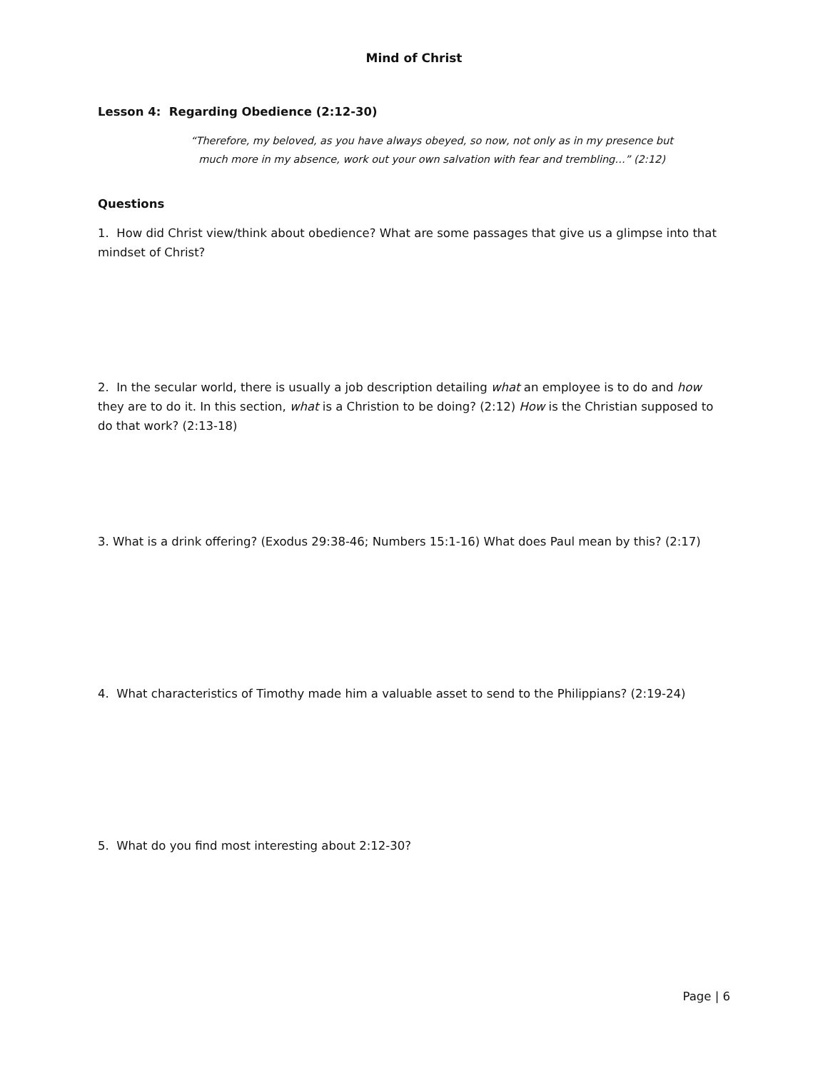Mind of Christ
Lesson 4: Regarding Obedience (2:12-30)
“Therefore, my beloved, as you have always obeyed, so now, not only as in my presence but
much more in my absence, work out your own salvation with fear and trembling…” (2:12)
Questions
1. How did Christ view/think about obedience? What are some passages that give us a glimpse into that mindset of Christ?
2. In the secular world, there is usually a job description detailing what an employee is to do and how they are to do it. In this section, what is a Christion to be doing? (2:12) How is the Christian supposed to do that work? (2:13-18)
3. What is a drink offering? (Exodus 29:38-46; Numbers 15:1-16) What does Paul mean by this? (2:17)
4. What characteristics of Timothy made him a valuable asset to send to the Philippians? (2:19-24)
5. What do you find most interesting about 2:12-30?
Page | 6